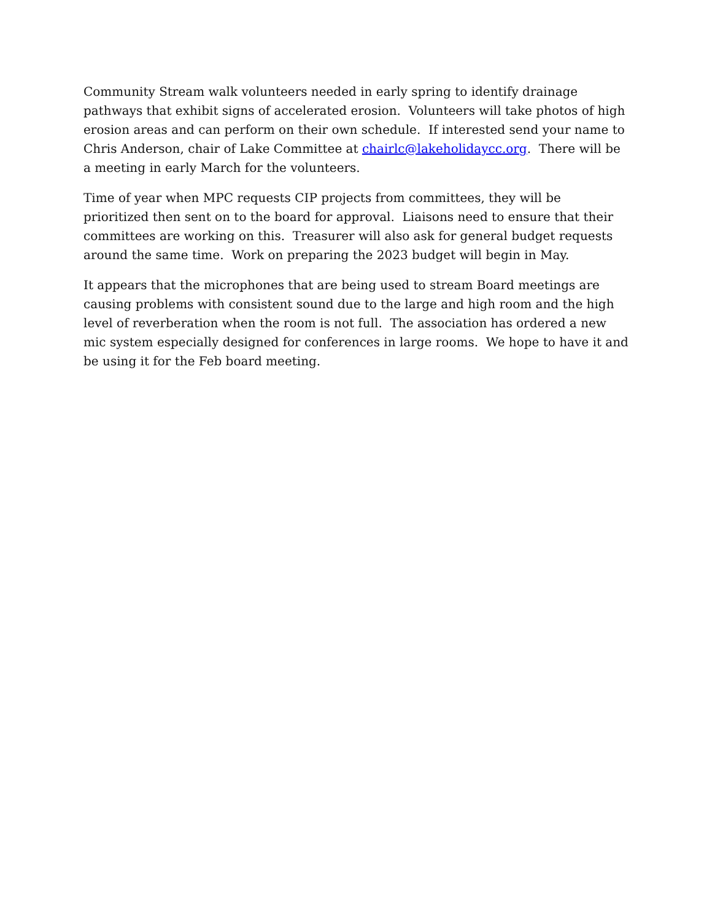Community Stream walk volunteers needed in early spring to identify drainage pathways that exhibit signs of accelerated erosion. Volunteers will take photos of high erosion areas and can perform on their own schedule. If interested send your name to Chris Anderson, chair of Lake Committee at chairlc@lakeholidaycc.org. There will be a meeting in early March for the volunteers.
Time of year when MPC requests CIP projects from committees, they will be prioritized then sent on to the board for approval. Liaisons need to ensure that their committees are working on this. Treasurer will also ask for general budget requests around the same time. Work on preparing the 2023 budget will begin in May.
It appears that the microphones that are being used to stream Board meetings are causing problems with consistent sound due to the large and high room and the high level of reverberation when the room is not full. The association has ordered a new mic system especially designed for conferences in large rooms. We hope to have it and be using it for the Feb board meeting.